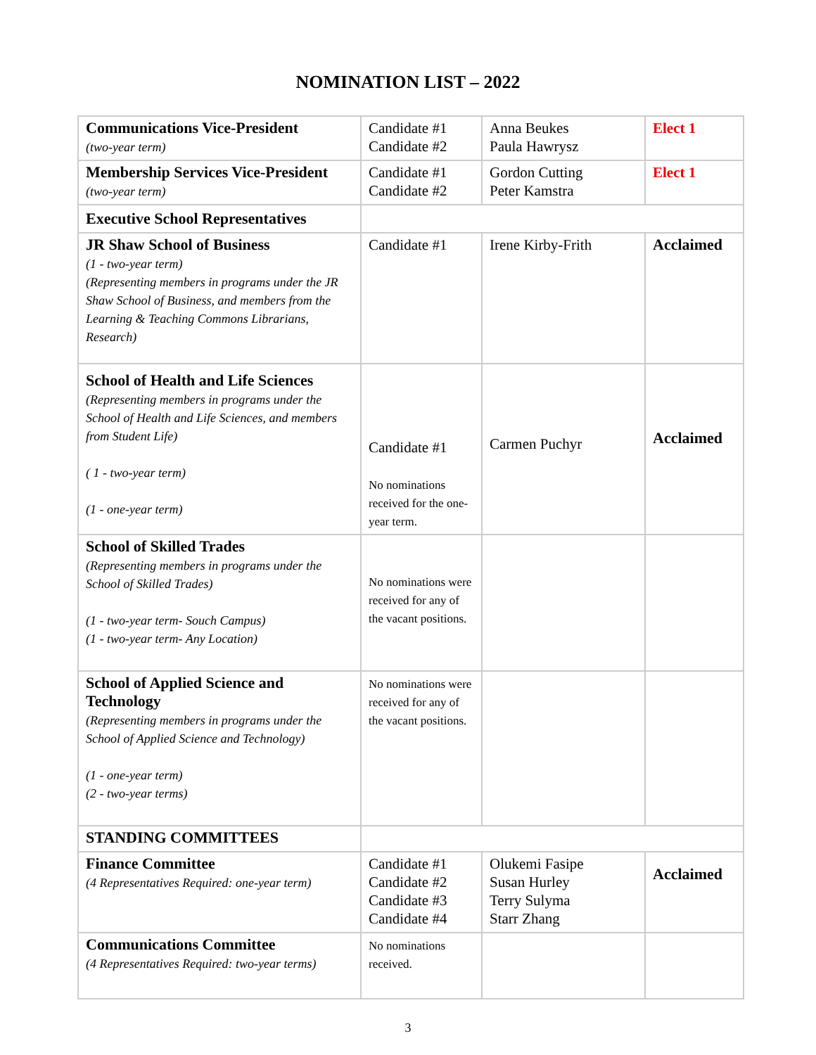NOMINATION LIST – 2022
| Communications Vice-President (two-year term) | Candidate #1 Candidate #2 | Anna Beukes Paula Hawrysz | Elect 1 |
| Membership Services Vice-President (two-year term) | Candidate #1 Candidate #2 | Gordon Cutting Peter Kamstra | Elect 1 |
| Executive School Representatives | | | |
| JR Shaw School of Business (1 - two-year term) (Representing members in programs under the JR Shaw School of Business, and members from the Learning & Teaching Commons Librarians, Research) | Candidate #1 | Irene Kirby-Frith | Acclaimed |
| School of Health and Life Sciences (Representing members in programs under the School of Health and Life Sciences, and members from Student Life) ( 1 - two-year term) (1 - one-year term) | Candidate #1 No nominations received for the one-year term. | Carmen Puchyr | Acclaimed |
| School of Skilled Trades (Representing members in programs under the School of Skilled Trades) (1 - two-year term- Souch Campus) (1 - two-year term- Any Location) | No nominations were received for any of the vacant positions. | | |
| School of Applied Science and Technology (Representing members in programs under the School of Applied Science and Technology) (1 - one-year term) (2 - two-year terms) | No nominations were received for any of the vacant positions. | | |
| STANDING COMMITTEES | | | |
| Finance Committee (4 Representatives Required: one-year term) | Candidate #1 Candidate #2 Candidate #3 Candidate #4 | Olukemi Fasipe Susan Hurley Terry Sulyma Starr Zhang | Acclaimed |
| Communications Committee (4 Representatives Required: two-year terms) | No nominations received. | | |
3